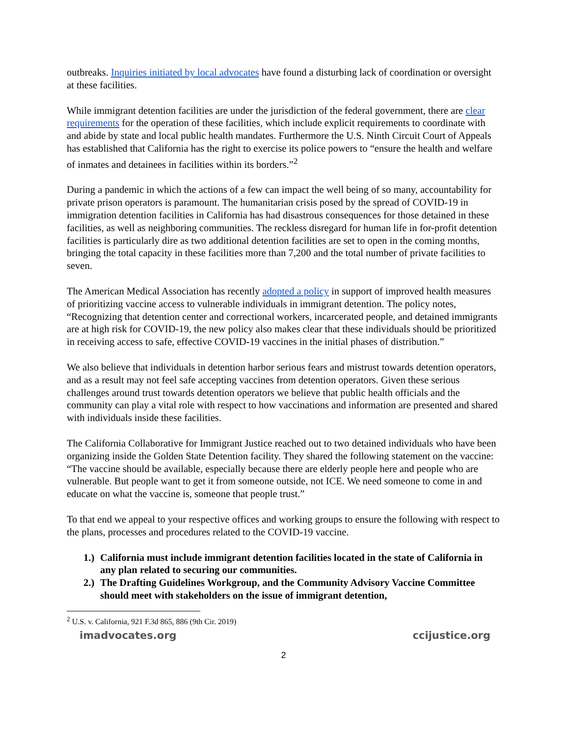outbreaks. Inquiries initiated by local advocates have found a disturbing lack of coordination or oversight at these facilities.
While immigrant detention facilities are under the jurisdiction of the federal government, there are clear requirements for the operation of these facilities, which include explicit requirements to coordinate with and abide by state and local public health mandates. Furthermore the U.S. Ninth Circuit Court of Appeals has established that California has the right to exercise its police powers to “ensure the health and welfare of inmates and detainees in facilities within its borders.”<sup>2</sup>
During a pandemic in which the actions of a few can impact the well being of so many, accountability for private prison operators is paramount. The humanitarian crisis posed by the spread of COVID-19 in immigration detention facilities in California has had disastrous consequences for those detained in these facilities, as well as neighboring communities. The reckless disregard for human life in for-profit detention facilities is particularly dire as two additional detention facilities are set to open in the coming months, bringing the total capacity in these facilities more than 7,200 and the total number of private facilities to seven.
The American Medical Association has recently adopted a policy in support of improved health measures of prioritizing vaccine access to vulnerable individuals in immigrant detention. The policy notes, “Recognizing that detention center and correctional workers, incarcerated people, and detained immigrants are at high risk for COVID-19, the new policy also makes clear that these individuals should be prioritized in receiving access to safe, effective COVID-19 vaccines in the initial phases of distribution.”
We also believe that individuals in detention harbor serious fears and mistrust towards detention operators, and as a result may not feel safe accepting vaccines from detention operators. Given these serious challenges around trust towards detention operators we believe that public health officials and the community can play a vital role with respect to how vaccinations and information are presented and shared with individuals inside these facilities.
The California Collaborative for Immigrant Justice reached out to two detained individuals who have been organizing inside the Golden State Detention facility. They shared the following statement on the vaccine: “The vaccine should be available, especially because there are elderly people here and people who are vulnerable. But people want to get it from someone outside, not ICE. We need someone to come in and educate on what the vaccine is, someone that people trust.”
To that end we appeal to your respective offices and working groups to ensure the following with respect to the plans, processes and procedures related to the COVID-19 vaccine.
1.) California must include immigrant detention facilities located in the state of California in any plan related to securing our communities.
2.) The Drafting Guidelines Workgroup, and the Community Advisory Vaccine Committee should meet with stakeholders on the issue of immigrant detention,
<sup>2</sup> U.S. v. California, 921 F.3d 865, 886 (9th Cir. 2019)
imadvocates.org ccijustice.org
2